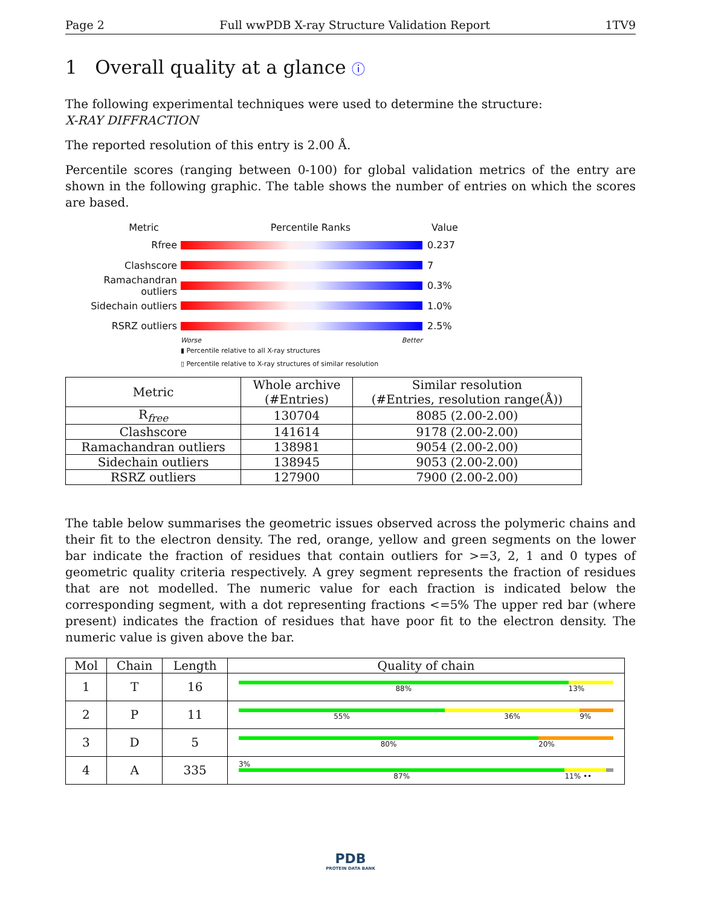Page 2 Full wwPDB X-ray Structure Validation Report 1TV9
1 Overall quality at a glance ⓘ
The following experimental techniques were used to determine the structure:
X-RAY DIFFRACTION
The reported resolution of this entry is 2.00 Å.
Percentile scores (ranging between 0-100) for global validation metrics of the entry are shown in the following graphic. The table shows the number of entries on which the scores are based.
Metric Percentile Ranks Value
Rfree 0.237
Clashscore 7
Ramachandran outliers
0.3%
Sidechain outliers 1.0%
RSRZ outliers 2.5%
Worse Better
▮ Percentile relative to all X-ray structures
▯ Percentile relative to X-ray structures of similar resolution
| Metric | Whole archive (#Entries) | Similar resolution (#Entries, resolution range(Å)) |
| --- | --- | --- |
| R<sub>free</sub> | 130704 | 8085 (2.00-2.00) |
| Clashscore | 141614 | 9178 (2.00-2.00) |
| Ramachandran outliers | 138981 | 9054 (2.00-2.00) |
| Sidechain outliers | 138945 | 9053 (2.00-2.00) |
| RSRZ outliers | 127900 | 7900 (2.00-2.00) |
The table below summarises the geometric issues observed across the polymeric chains and their fit to the electron density. The red, orange, yellow and green segments on the lower bar indicate the fraction of residues that contain outliers for >=3, 2, 1 and 0 types of geometric quality criteria respectively. A grey segment represents the fraction of residues that are not modelled. The numeric value for each fraction is indicated below the corresponding segment, with a dot representing fractions <=5% The upper red bar (where present) indicates the fraction of residues that have poor fit to the electron density. The numeric value is given above the bar.
| Mol | Chain | Length | Quality of chain |
| --- | --- | --- | --- |
| 1 | T | 16 | 88% 13% |
| 2 | P | 11 | 55% 36% 9% |
| 3 | D | 5 | 80% 20% |
| 4 | A | 335 | 3% 87% 11% •• |
PDB
PROTEIN DATA BANK